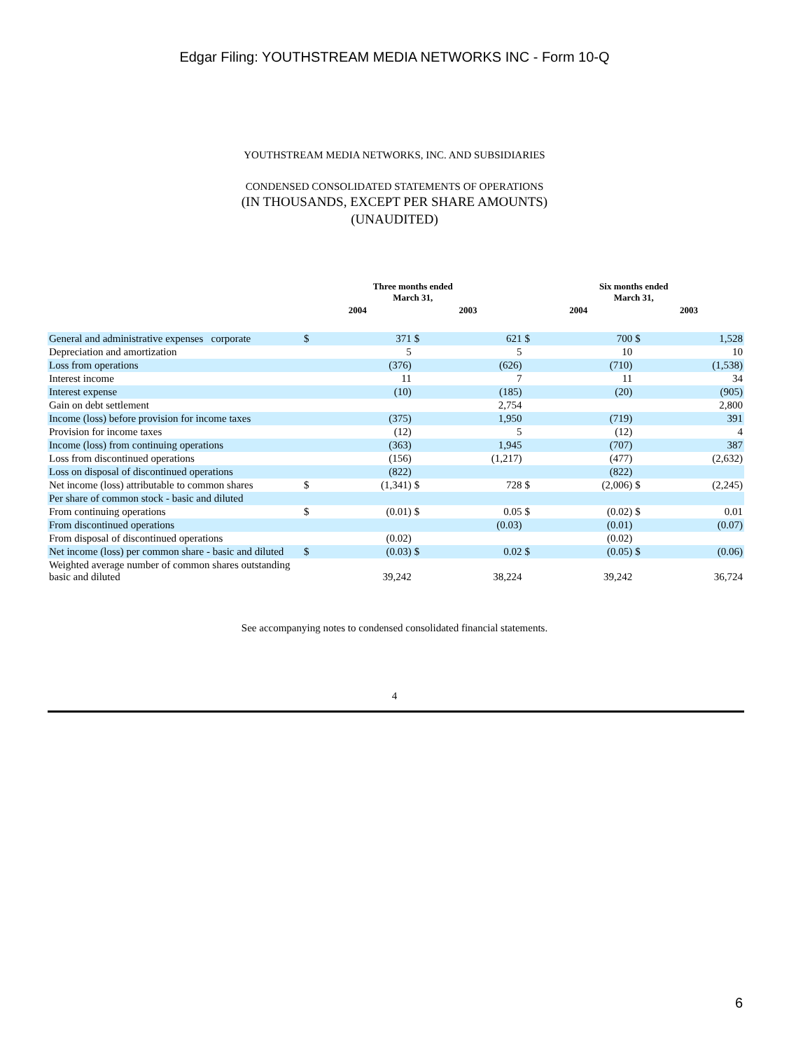Edgar Filing: YOUTHSTREAM MEDIA NETWORKS INC - Form 10-Q
YOUTHSTREAM MEDIA NETWORKS, INC. AND SUBSIDIARIES
CONDENSED CONSOLIDATED STATEMENTS OF OPERATIONS
(IN THOUSANDS, EXCEPT PER SHARE AMOUNTS)
(UNAUDITED)
| | Three months ended March 31, | | | | Six months ended March 31, | | | |
| --- | --- | --- | --- | --- | --- | --- | --- | --- |
| | 2004 | | 2003 | | 2004 | | 2003 | |
| General and administrative expenses corporate | $ | 371 | $ | 621 | $ | 700 | $ | 1,528 |
| Depreciation and amortization | | 5 | | 5 | | 10 | | 10 |
| Loss from operations | | (376) | | (626) | | (710) | | (1,538) |
| Interest income | | 11 | | 7 | | 11 | | 34 |
| Interest expense | | (10) | | (185) | | (20) | | (905) |
| Gain on debt settlement | | | | 2,754 | | | | 2,800 |
| Income (loss) before provision for income taxes | | (375) | | 1,950 | | (719) | | 391 |
| Provision for income taxes | | (12) | | 5 | | (12) | | 4 |
| Income (loss) from continuing operations | | (363) | | 1,945 | | (707) | | 387 |
| Loss from discontinued operations | | (156) | | (1,217) | | (477) | | (2,632) |
| Loss on disposal of discontinued operations | | (822) | | | | (822) | | |
| Net income (loss) attributable to common shares | $ | (1,341) | $ | 728 | $ | (2,006) | $ | (2,245) |
| Per share of common stock - basic and diluted | | | | | | | | |
| From continuing operations | $ | (0.01) | $ | 0.05 | $ | (0.02) | $ | 0.01 |
| From discontinued operations | | | | (0.03) | | (0.01) | | (0.07) |
| From disposal of discontinued operations | | (0.02) | | | | (0.02) | | |
| Net income (loss) per common share - basic and diluted | $ | (0.03) | $ | 0.02 | $ | (0.05) | $ | (0.06) |
| Weighted average number of common shares outstanding basic and diluted | | 39,242 | | 38,224 | | 39,242 | | 36,724 |
See accompanying notes to condensed consolidated financial statements.
4
6